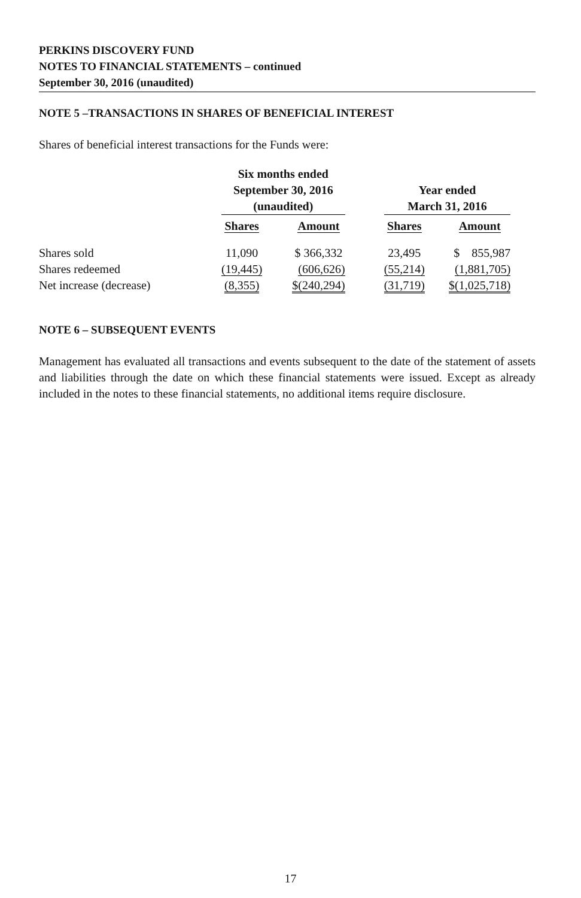PERKINS DISCOVERY FUND
NOTES TO FINANCIAL STATEMENTS – continued
September 30, 2016 (unaudited)
NOTE 5 –TRANSACTIONS IN SHARES OF BENEFICIAL INTEREST
Shares of beneficial interest transactions for the Funds were:
| | Six months ended September 30, 2016 (unaudited) | | | | Year ended March 31, 2016 | | |
| --- | --- | --- | --- | --- | --- | --- | --- |
| | Shares | | Amount | | Shares | | Amount |
| Shares sold | 11,090 | | $ 366,332 | | 23,495 | | $ 855,987 |
| Shares redeemed | (19,445) | | (606,626) | | (55,214) | | (1,881,705) |
| Net increase (decrease) | (8,355) | | $(240,294) | | (31,719) | | $(1,025,718) |
NOTE 6 – SUBSEQUENT EVENTS
Management has evaluated all transactions and events subsequent to the date of the statement of assets and liabilities through the date on which these financial statements were issued. Except as already included in the notes to these financial statements, no additional items require disclosure.
17